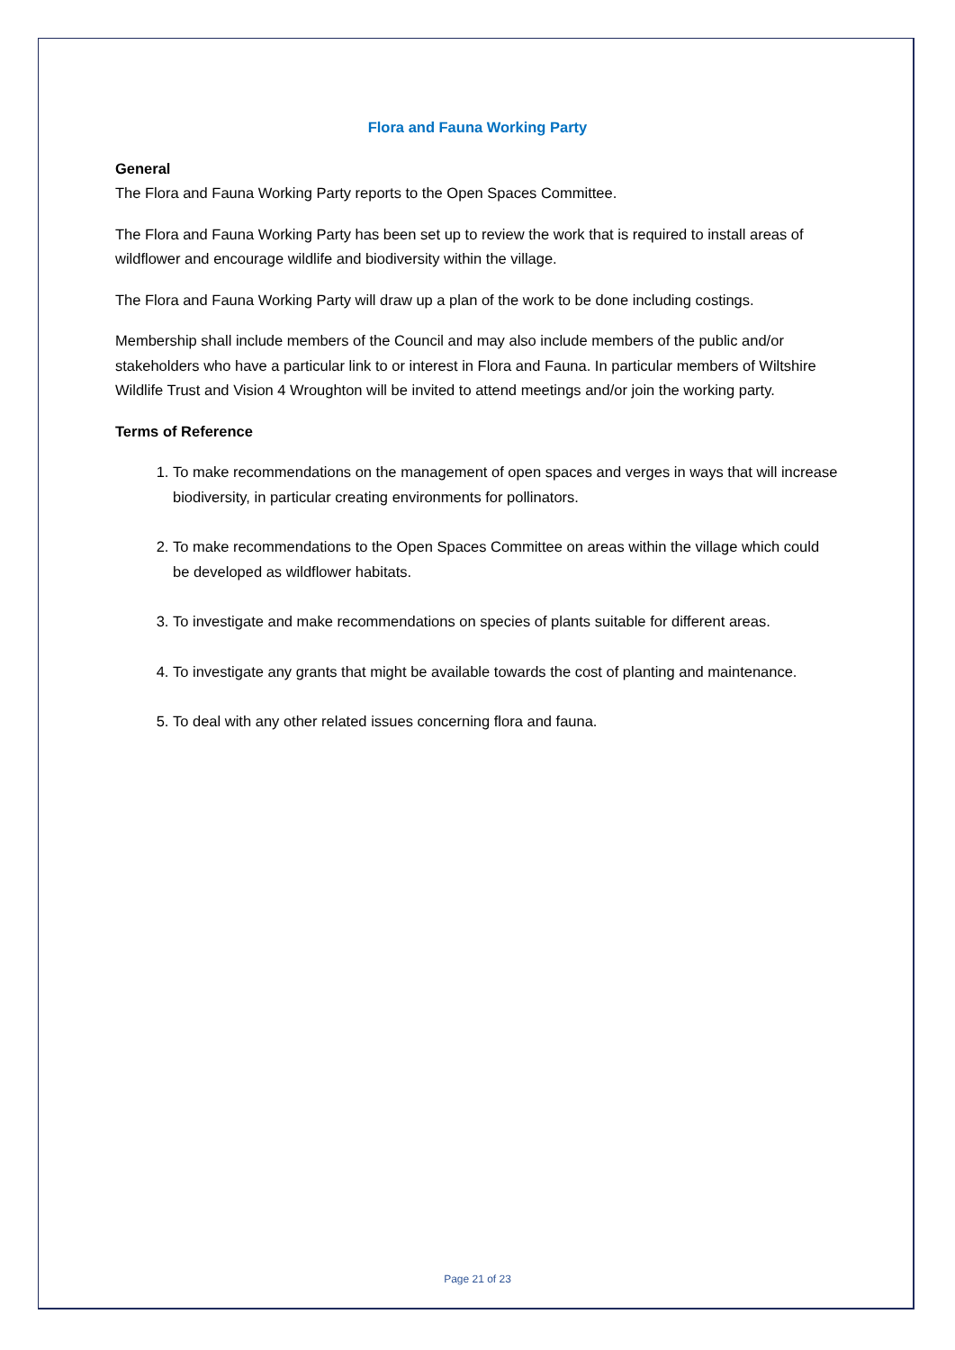Flora and Fauna Working Party
General
The Flora and Fauna Working Party reports to the Open Spaces Committee.
The Flora and Fauna Working Party has been set up to review the work that is required to install areas of wildflower and encourage wildlife and biodiversity within the village.
The Flora and Fauna Working Party will draw up a plan of the work to be done including costings.
Membership shall include members of the Council and may also include members of the public and/or stakeholders who have a particular link to or interest in Flora and Fauna. In particular members of Wiltshire Wildlife Trust and Vision 4 Wroughton will be invited to attend meetings and/or join the working party.
Terms of Reference
1. To make recommendations on the management of open spaces and verges in ways that will increase biodiversity, in particular creating environments for pollinators.
2. To make recommendations to the Open Spaces Committee on areas within the village which could be developed as wildflower habitats.
3. To investigate and make recommendations on species of plants suitable for different areas.
4. To investigate any grants that might be available towards the cost of planting and maintenance.
5. To deal with any other related issues concerning flora and fauna.
Page 21 of 23